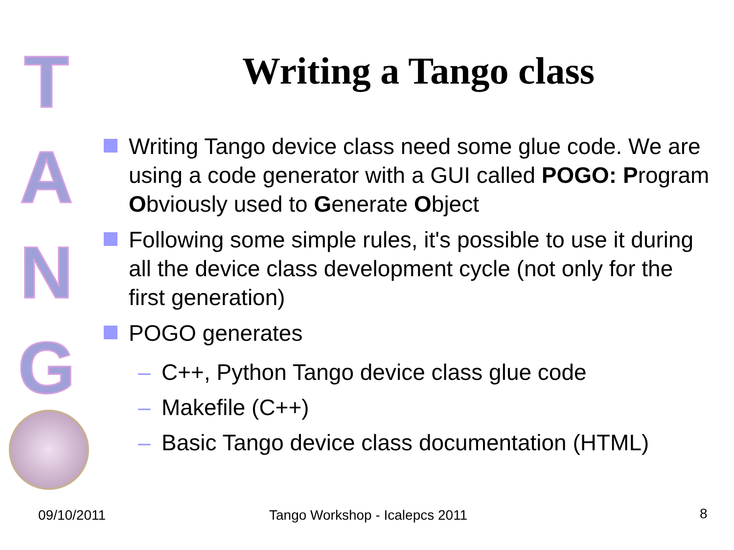T
A
N
G
Writing a Tango class
Writing Tango device class need some glue code. We are using a code generator with a GUI called POGO: Program Obviously used to Generate Object
Following some simple rules, it's possible to use it during all the device class development cycle (not only for the first generation)
POGO generates
– C++, Python Tango device class glue code
– Makefile (C++)
– Basic Tango device class documentation (HTML)
09/10/2011 Tango Workshop - Icalepcs 2011 8